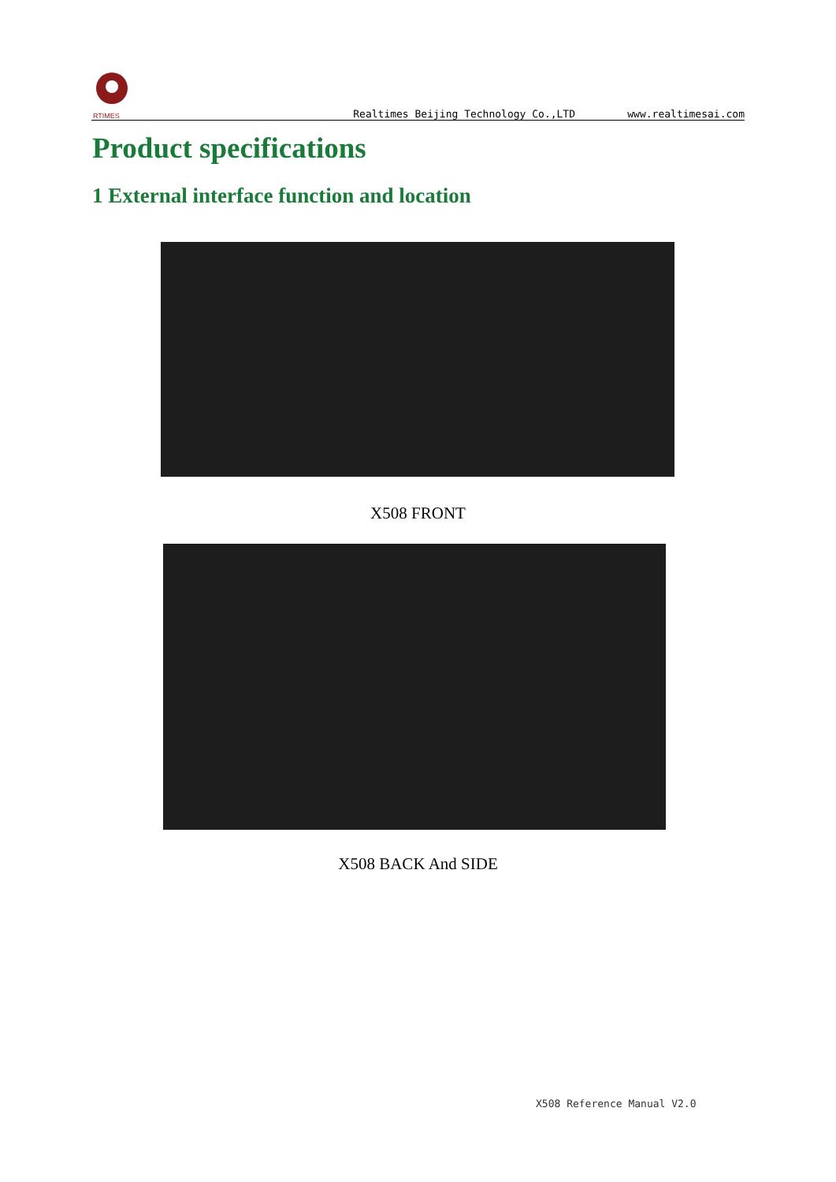RTIMES
Realtimes Beijing Technology Co.,LTD www.realtimesai.com
Product specifications
1 External interface function and location
X508 FRONT
X508 BACK And SIDE
X508 Reference Manual V2.0